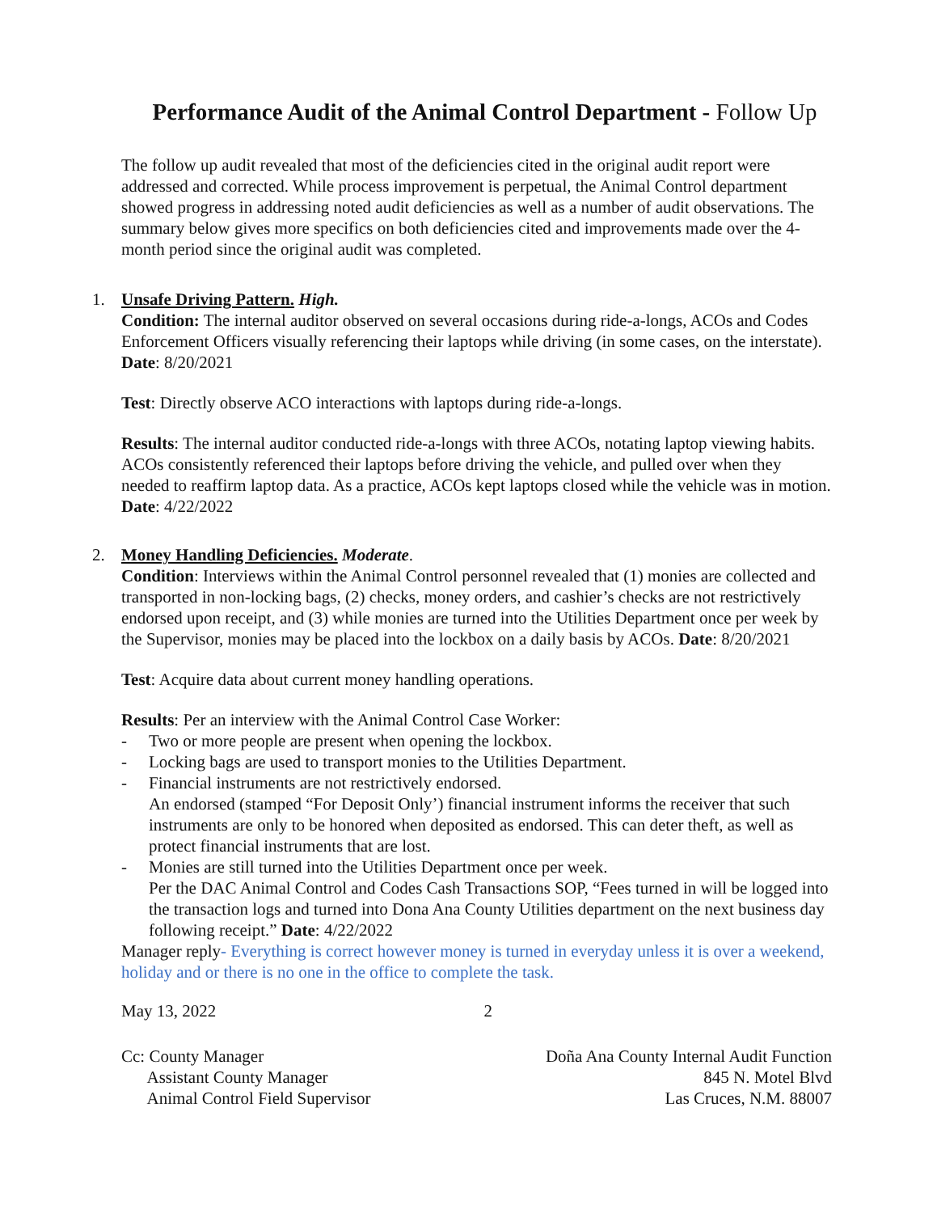Performance Audit of the Animal Control Department - Follow Up
The follow up audit revealed that most of the deficiencies cited in the original audit report were addressed and corrected. While process improvement is perpetual, the Animal Control department showed progress in addressing noted audit deficiencies as well as a number of audit observations. The summary below gives more specifics on both deficiencies cited and improvements made over the 4-month period since the original audit was completed.
1. Unsafe Driving Pattern. High.
Condition: The internal auditor observed on several occasions during ride-a-longs, ACOs and Codes Enforcement Officers visually referencing their laptops while driving (in some cases, on the interstate). Date: 8/20/2021
Test: Directly observe ACO interactions with laptops during ride-a-longs.
Results: The internal auditor conducted ride-a-longs with three ACOs, notating laptop viewing habits. ACOs consistently referenced their laptops before driving the vehicle, and pulled over when they needed to reaffirm laptop data. As a practice, ACOs kept laptops closed while the vehicle was in motion. Date: 4/22/2022
2. Money Handling Deficiencies. Moderate.
Condition: Interviews within the Animal Control personnel revealed that (1) monies are collected and transported in non-locking bags, (2) checks, money orders, and cashier’s checks are not restrictively endorsed upon receipt, and (3) while monies are turned into the Utilities Department once per week by the Supervisor, monies may be placed into the lockbox on a daily basis by ACOs. Date: 8/20/2021
Test: Acquire data about current money handling operations.
Results: Per an interview with the Animal Control Case Worker:
- Two or more people are present when opening the lockbox.
- Locking bags are used to transport monies to the Utilities Department.
- Financial instruments are not restrictively endorsed.
An endorsed (stamped “For Deposit Only’) financial instrument informs the receiver that such instruments are only to be honored when deposited as endorsed. This can deter theft, as well as protect financial instruments that are lost.
- Monies are still turned into the Utilities Department once per week.
Per the DAC Animal Control and Codes Cash Transactions SOP, “Fees turned in will be logged into the transaction logs and turned into Dona Ana County Utilities department on the next business day following receipt.” Date: 4/22/2022
Manager reply- Everything is correct however money is turned in everyday unless it is over a weekend, holiday and or there is no one in the office to complete the task.
May 13, 2022 2
Cc: County Manager
Assistant County Manager
Animal Control Field Supervisor
Doña Ana County Internal Audit Function
845 N. Motel Blvd
Las Cruces, N.M. 88007